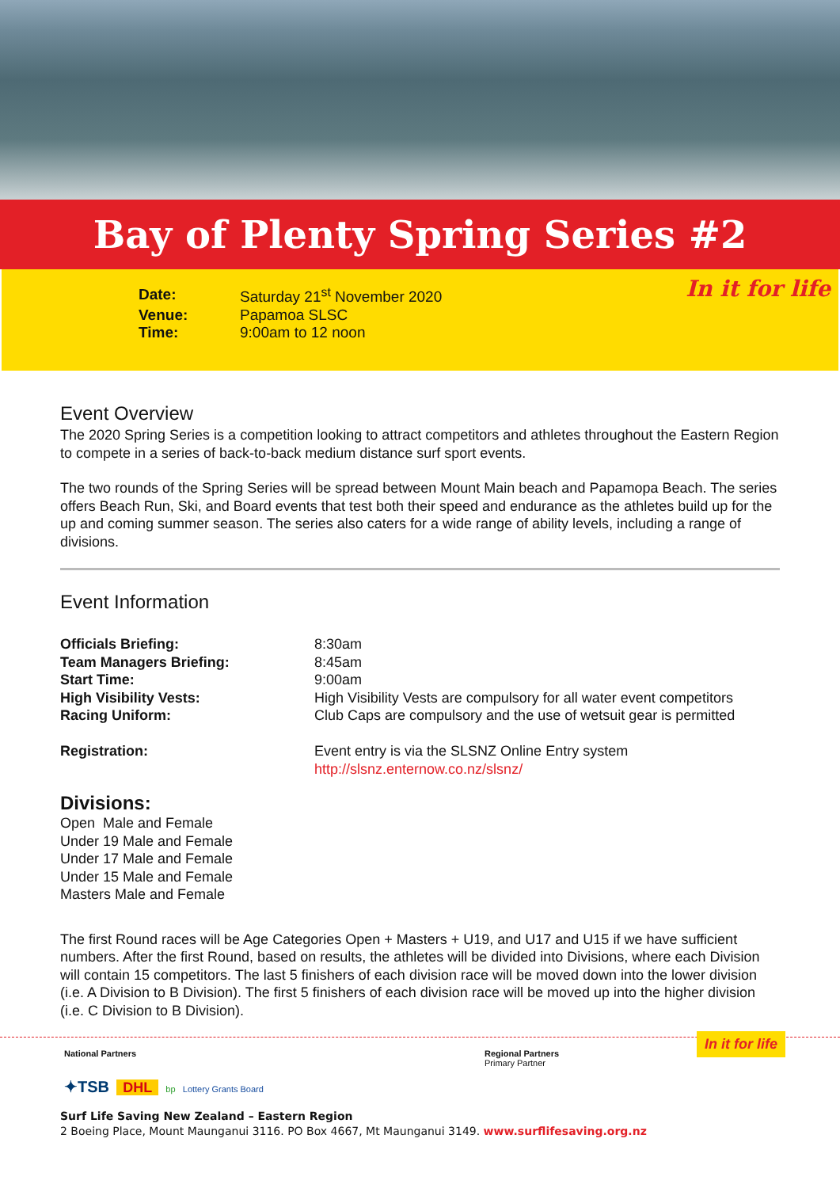Bay of Plenty Spring Series #2
| Date: | Saturday 21<sup>st</sup> November 2020 |
| Venue: | Papamoa SLSC |
| Time: | 9:00am to 12 noon |
In it for life
Event Overview
The 2020 Spring Series is a competition looking to attract competitors and athletes throughout the Eastern Region to compete in a series of back-to-back medium distance surf sport events.
The two rounds of the Spring Series will be spread between Mount Main beach and Papamopa Beach. The series offers Beach Run, Ski, and Board events that test both their speed and endurance as the athletes build up for the up and coming summer season. The series also caters for a wide range of ability levels, including a range of divisions.
Event Information
| Officials Briefing: | 8:30am |
| Team Managers Briefing: | 8:45am |
| Start Time: | 9:00am |
| High Visibility Vests: | High Visibility Vests are compulsory for all water event competitors |
| Racing Uniform: | Club Caps are compulsory and the use of wetsuit gear is permitted |
| Registration: | Event entry is via the SLSNZ Online Entry system http://slsnz.enternow.co.nz/slsnz/ |
Divisions:
Open Male and Female
Under 19 Male and Female
Under 17 Male and Female
Under 15 Male and Female
Masters Male and Female
The first Round races will be Age Categories Open + Masters + U19, and U17 and U15 if we have sufficient numbers. After the first Round, based on results, the athletes will be divided into Divisions, where each Division will contain 15 competitors. The last 5 finishers of each division race will be moved down into the lower division (i.e. A Division to B Division). The first 5 finishers of each division race will be moved up into the higher division (i.e. C Division to B Division).
National Partners
✦TSB DHL bp Lottery Grants Board
Regional Partners
Primary Partner
In it for life
Surf Life Saving New Zealand – Eastern Region
2 Boeing Place, Mount Maunganui 3116. PO Box 4667, Mt Maunganui 3149. www.surflifesaving.org.nz